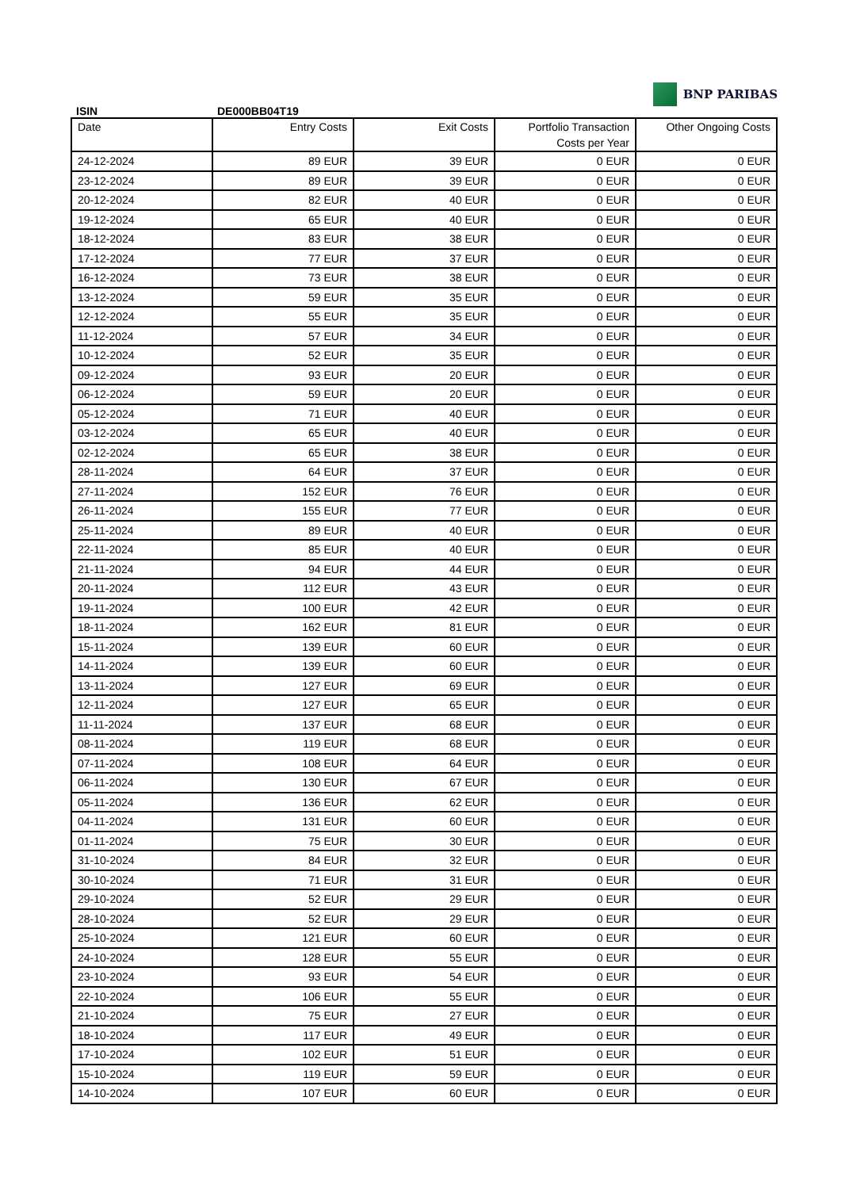ISIN DE000BB04T19
BNP PARIBAS
| Date | Entry Costs | Exit Costs | Portfolio Transaction Costs per Year | Other Ongoing Costs |
| --- | --- | --- | --- | --- |
| 24-12-2024 | 89 EUR | 39 EUR | 0 EUR | 0 EUR |
| 23-12-2024 | 89 EUR | 39 EUR | 0 EUR | 0 EUR |
| 20-12-2024 | 82 EUR | 40 EUR | 0 EUR | 0 EUR |
| 19-12-2024 | 65 EUR | 40 EUR | 0 EUR | 0 EUR |
| 18-12-2024 | 83 EUR | 38 EUR | 0 EUR | 0 EUR |
| 17-12-2024 | 77 EUR | 37 EUR | 0 EUR | 0 EUR |
| 16-12-2024 | 73 EUR | 38 EUR | 0 EUR | 0 EUR |
| 13-12-2024 | 59 EUR | 35 EUR | 0 EUR | 0 EUR |
| 12-12-2024 | 55 EUR | 35 EUR | 0 EUR | 0 EUR |
| 11-12-2024 | 57 EUR | 34 EUR | 0 EUR | 0 EUR |
| 10-12-2024 | 52 EUR | 35 EUR | 0 EUR | 0 EUR |
| 09-12-2024 | 93 EUR | 20 EUR | 0 EUR | 0 EUR |
| 06-12-2024 | 59 EUR | 20 EUR | 0 EUR | 0 EUR |
| 05-12-2024 | 71 EUR | 40 EUR | 0 EUR | 0 EUR |
| 03-12-2024 | 65 EUR | 40 EUR | 0 EUR | 0 EUR |
| 02-12-2024 | 65 EUR | 38 EUR | 0 EUR | 0 EUR |
| 28-11-2024 | 64 EUR | 37 EUR | 0 EUR | 0 EUR |
| 27-11-2024 | 152 EUR | 76 EUR | 0 EUR | 0 EUR |
| 26-11-2024 | 155 EUR | 77 EUR | 0 EUR | 0 EUR |
| 25-11-2024 | 89 EUR | 40 EUR | 0 EUR | 0 EUR |
| 22-11-2024 | 85 EUR | 40 EUR | 0 EUR | 0 EUR |
| 21-11-2024 | 94 EUR | 44 EUR | 0 EUR | 0 EUR |
| 20-11-2024 | 112 EUR | 43 EUR | 0 EUR | 0 EUR |
| 19-11-2024 | 100 EUR | 42 EUR | 0 EUR | 0 EUR |
| 18-11-2024 | 162 EUR | 81 EUR | 0 EUR | 0 EUR |
| 15-11-2024 | 139 EUR | 60 EUR | 0 EUR | 0 EUR |
| 14-11-2024 | 139 EUR | 60 EUR | 0 EUR | 0 EUR |
| 13-11-2024 | 127 EUR | 69 EUR | 0 EUR | 0 EUR |
| 12-11-2024 | 127 EUR | 65 EUR | 0 EUR | 0 EUR |
| 11-11-2024 | 137 EUR | 68 EUR | 0 EUR | 0 EUR |
| 08-11-2024 | 119 EUR | 68 EUR | 0 EUR | 0 EUR |
| 07-11-2024 | 108 EUR | 64 EUR | 0 EUR | 0 EUR |
| 06-11-2024 | 130 EUR | 67 EUR | 0 EUR | 0 EUR |
| 05-11-2024 | 136 EUR | 62 EUR | 0 EUR | 0 EUR |
| 04-11-2024 | 131 EUR | 60 EUR | 0 EUR | 0 EUR |
| 01-11-2024 | 75 EUR | 30 EUR | 0 EUR | 0 EUR |
| 31-10-2024 | 84 EUR | 32 EUR | 0 EUR | 0 EUR |
| 30-10-2024 | 71 EUR | 31 EUR | 0 EUR | 0 EUR |
| 29-10-2024 | 52 EUR | 29 EUR | 0 EUR | 0 EUR |
| 28-10-2024 | 52 EUR | 29 EUR | 0 EUR | 0 EUR |
| 25-10-2024 | 121 EUR | 60 EUR | 0 EUR | 0 EUR |
| 24-10-2024 | 128 EUR | 55 EUR | 0 EUR | 0 EUR |
| 23-10-2024 | 93 EUR | 54 EUR | 0 EUR | 0 EUR |
| 22-10-2024 | 106 EUR | 55 EUR | 0 EUR | 0 EUR |
| 21-10-2024 | 75 EUR | 27 EUR | 0 EUR | 0 EUR |
| 18-10-2024 | 117 EUR | 49 EUR | 0 EUR | 0 EUR |
| 17-10-2024 | 102 EUR | 51 EUR | 0 EUR | 0 EUR |
| 15-10-2024 | 119 EUR | 59 EUR | 0 EUR | 0 EUR |
| 14-10-2024 | 107 EUR | 60 EUR | 0 EUR | 0 EUR |